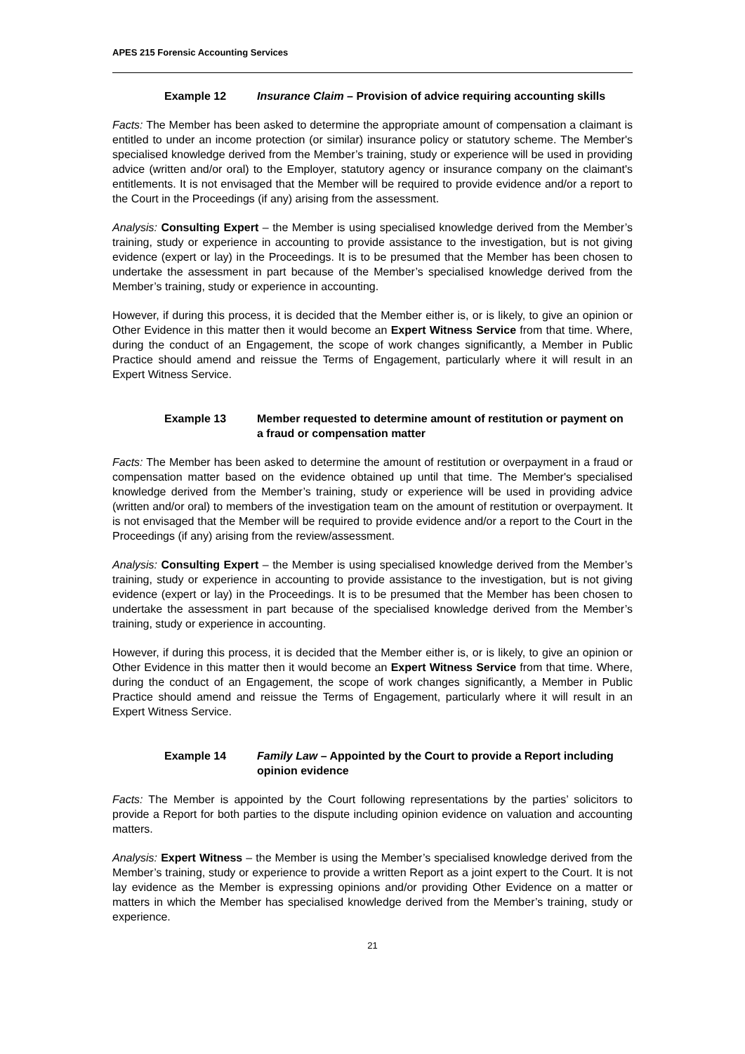APES 215 Forensic Accounting Services
Example 12 Insurance Claim – Provision of advice requiring accounting skills
Facts: The Member has been asked to determine the appropriate amount of compensation a claimant is entitled to under an income protection (or similar) insurance policy or statutory scheme. The Member's specialised knowledge derived from the Member’s training, study or experience will be used in providing advice (written and/or oral) to the Employer, statutory agency or insurance company on the claimant's entitlements. It is not envisaged that the Member will be required to provide evidence and/or a report to the Court in the Proceedings (if any) arising from the assessment.
Analysis: Consulting Expert – the Member is using specialised knowledge derived from the Member’s training, study or experience in accounting to provide assistance to the investigation, but is not giving evidence (expert or lay) in the Proceedings. It is to be presumed that the Member has been chosen to undertake the assessment in part because of the Member’s specialised knowledge derived from the Member’s training, study or experience in accounting.
However, if during this process, it is decided that the Member either is, or is likely, to give an opinion or Other Evidence in this matter then it would become an Expert Witness Service from that time. Where, during the conduct of an Engagement, the scope of work changes significantly, a Member in Public Practice should amend and reissue the Terms of Engagement, particularly where it will result in an Expert Witness Service.
Example 13 Member requested to determine amount of restitution or payment on a fraud or compensation matter
Facts: The Member has been asked to determine the amount of restitution or overpayment in a fraud or compensation matter based on the evidence obtained up until that time. The Member's specialised knowledge derived from the Member’s training, study or experience will be used in providing advice (written and/or oral) to members of the investigation team on the amount of restitution or overpayment. It is not envisaged that the Member will be required to provide evidence and/or a report to the Court in the Proceedings (if any) arising from the review/assessment.
Analysis: Consulting Expert – the Member is using specialised knowledge derived from the Member’s training, study or experience in accounting to provide assistance to the investigation, but is not giving evidence (expert or lay) in the Proceedings. It is to be presumed that the Member has been chosen to undertake the assessment in part because of the specialised knowledge derived from the Member’s training, study or experience in accounting.
However, if during this process, it is decided that the Member either is, or is likely, to give an opinion or Other Evidence in this matter then it would become an Expert Witness Service from that time. Where, during the conduct of an Engagement, the scope of work changes significantly, a Member in Public Practice should amend and reissue the Terms of Engagement, particularly where it will result in an Expert Witness Service.
Example 14 Family Law – Appointed by the Court to provide a Report including opinion evidence
Facts: The Member is appointed by the Court following representations by the parties’ solicitors to provide a Report for both parties to the dispute including opinion evidence on valuation and accounting matters.
Analysis: Expert Witness – the Member is using the Member’s specialised knowledge derived from the Member’s training, study or experience to provide a written Report as a joint expert to the Court. It is not lay evidence as the Member is expressing opinions and/or providing Other Evidence on a matter or matters in which the Member has specialised knowledge derived from the Member’s training, study or experience.
21